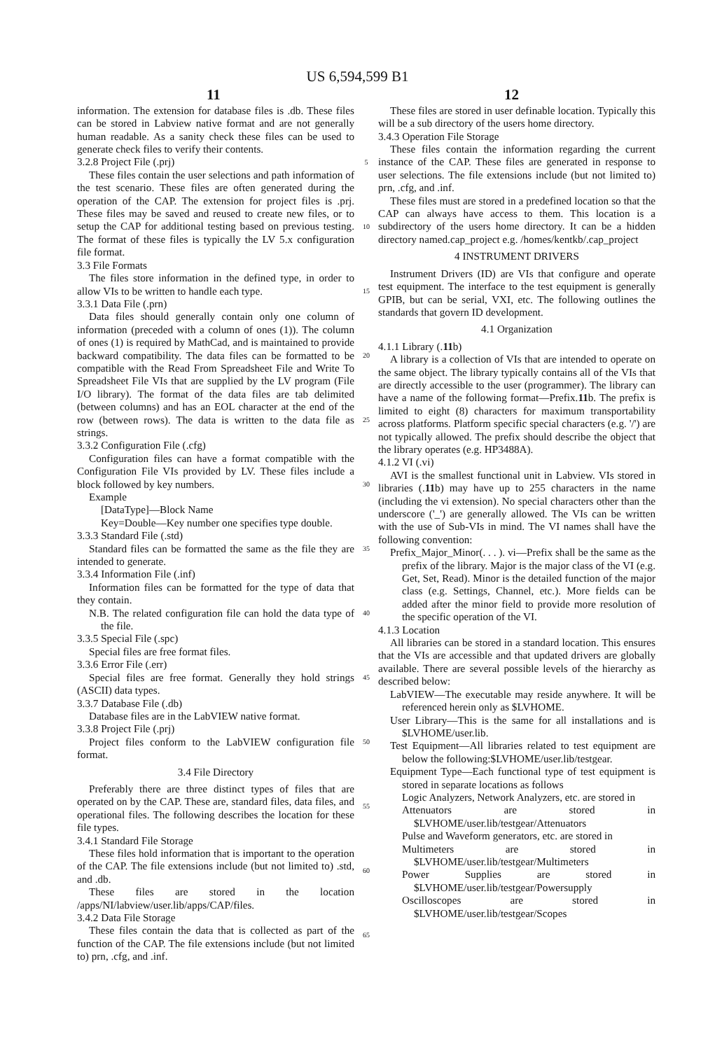US 6,594,599 B1
11 12
information. The extension for database files is .db. These files can be stored in Labview native format and are not generally human readable. As a sanity check these files can be used to generate check files to verify their contents.
3.2.8 Project File (.prj)
These files contain the user selections and path information of the test scenario. These files are often generated during the operation of the CAP. The extension for project files is .prj. These files may be saved and reused to create new files, or to setup the CAP for additional testing based on previous testing. The format of these files is typically the LV 5.x configuration file format.
3.3 File Formats
The files store information in the defined type, in order to allow VIs to be written to handle each type.
3.3.1 Data File (.prn)
Data files should generally contain only one column of information (preceded with a column of ones (1)). The column of ones (1) is required by MathCad, and is maintained to provide backward compatibility. The data files can be formatted to be compatible with the Read From Spreadsheet File and Write To Spreadsheet File VIs that are supplied by the LV program (File I/O library). The format of the data files are tab delimited (between columns) and has an EOL character at the end of the row (between rows). The data is written to the data file as strings.
3.3.2 Configuration File (.cfg)
Configuration files can have a format compatible with the Configuration File VIs provided by LV. These files include a block followed by key numbers.
Example
[DataType]—Block Name
Key=Double—Key number one specifies type double.
3.3.3 Standard File (.std)
Standard files can be formatted the same as the file they are intended to generate.
3.3.4 Information File (.inf)
Information files can be formatted for the type of data that they contain.
N.B. The related configuration file can hold the data type of the file.
3.3.5 Special File (.spc)
Special files are free format files.
3.3.6 Error File (.err)
Special files are free format. Generally they hold strings (ASCII) data types.
3.3.7 Database File (.db)
Database files are in the LabVIEW native format.
3.3.8 Project File (.prj)
Project files conform to the LabVIEW configuration file format.
3.4 File Directory
Preferably there are three distinct types of files that are operated on by the CAP. These are, standard files, data files, and operational files. The following describes the location for these file types.
3.4.1 Standard File Storage
These files hold information that is important to the operation of the CAP. The file extensions include (but not limited to) .std, and .db.
These files are stored in the location /apps/NI/labview/user.lib/apps/CAP/files.
3.4.2 Data File Storage
These files contain the data that is collected as part of the function of the CAP. The file extensions include (but not limited to) prn, .cfg, and .inf.
5
10
15
20
25
30
35
40
45
50
55
60
65
These files are stored in user definable location. Typically this will be a sub directory of the users home directory.
3.4.3 Operation File Storage
These files contain the information regarding the current instance of the CAP. These files are generated in response to user selections. The file extensions include (but not limited to) prn, .cfg, and .inf.
These files must are stored in a predefined location so that the CAP can always have access to them. This location is a subdirectory of the users home directory. It can be a hidden directory named.cap_project e.g. /homes/kentkb/.cap_project
4 INSTRUMENT DRIVERS
Instrument Drivers (ID) are VIs that configure and operate test equipment. The interface to the test equipment is generally GPIB, but can be serial, VXI, etc. The following outlines the standards that govern ID development.
4.1 Organization
4.1.1 Library (.11b)
A library is a collection of VIs that are intended to operate on the same object. The library typically contains all of the VIs that are directly accessible to the user (programmer). The library can have a name of the following format—Prefix.11b. The prefix is limited to eight (8) characters for maximum transportability across platforms. Platform specific special characters (e.g. '/') are not typically allowed. The prefix should describe the object that the library operates (e.g. HP3488A).
4.1.2 VI (.vi)
AVI is the smallest functional unit in Labview. VIs stored in libraries (.11b) may have up to 255 characters in the name (including the vi extension). No special characters other than the underscore ('_') are generally allowed. The VIs can be written with the use of Sub-VIs in mind. The VI names shall have the following convention:
Prefix_Major_Minor(. . . ). vi—Prefix shall be the same as the prefix of the library. Major is the major class of the VI (e.g. Get, Set, Read). Minor is the detailed function of the major class (e.g. Settings, Channel, etc.). More fields can be added after the minor field to provide more resolution of the specific operation of the VI.
4.1.3 Location
All libraries can be stored in a standard location. This ensures that the VIs are accessible and that updated drivers are globally available. There are several possible levels of the hierarchy as described below:
LabVIEW—The executable may reside anywhere. It will be referenced herein only as $LVHOME.
User Library—This is the same for all installations and is $LVHOME/user.lib.
Test Equipment—All libraries related to test equipment are below the following:$LVHOME/user.lib/testgear.
Equipment Type—Each functional type of test equipment is stored in separate locations as follows
Logic Analyzers, Network Analyzers, etc. are stored in
Attenuators are stored in $LVHOME/user.lib/testgear/Attenuators
Pulse and Waveform generators, etc. are stored in
Multimeters are stored in $LVHOME/user.lib/testgear/Multimeters
Power Supplies are stored in $LVHOME/user.lib/testgear/Powersupply
Oscilloscopes are stored in $LVHOME/user.lib/testgear/Scopes